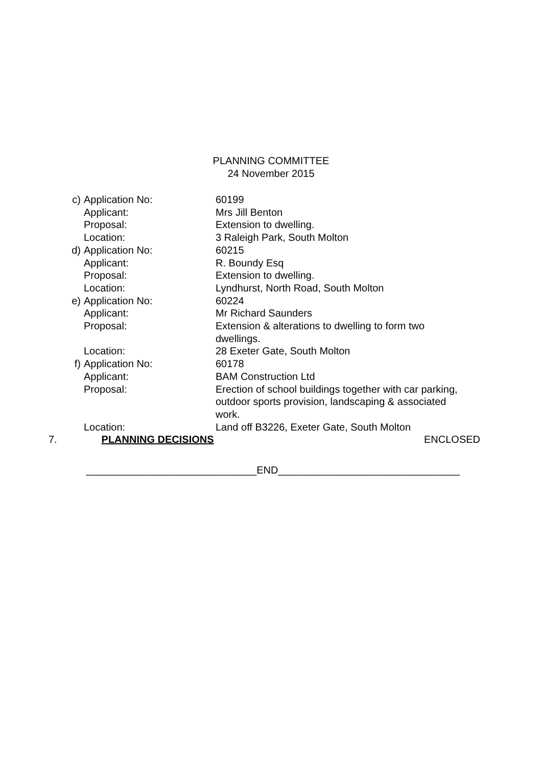PLANNING COMMITTEE
24 November 2015
c) Application No: 60199
Applicant: Mrs Jill Benton
Proposal: Extension to dwelling.
Location: 3 Raleigh Park, South Molton
d) Application No: 60215
Applicant: R. Boundy Esq
Proposal: Extension to dwelling.
Location: Lyndhurst, North Road, South Molton
e) Application No: 60224
Applicant: Mr Richard Saunders
Proposal: Extension & alterations to dwelling to form two dwellings.
Location: 28 Exeter Gate, South Molton
f) Application No: 60178
Applicant: BAM Construction Ltd
Proposal: Erection of school buildings together with car parking, outdoor sports provision, landscaping & associated work.
Location: Land off B3226, Exeter Gate, South Molton
7. PLANNING DECISIONS ENCLOSED
______________________________END________________________________